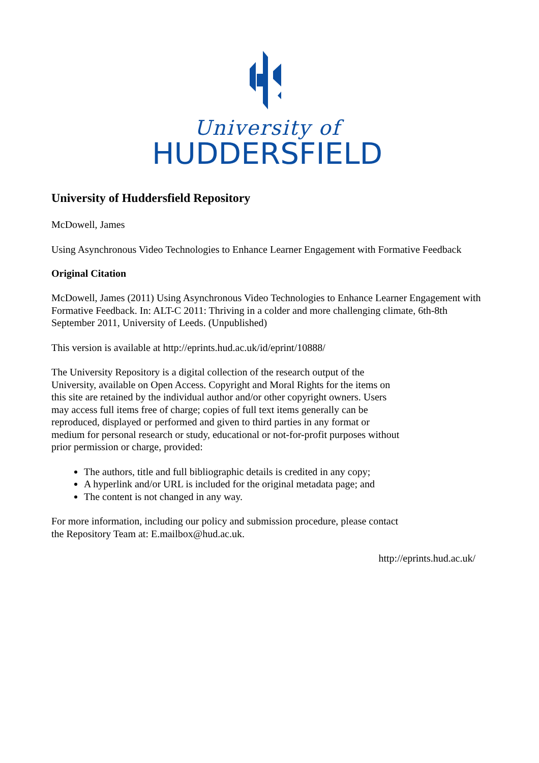University of
HUDDERSFIELD
University of Huddersfield Repository
McDowell, James
Using Asynchronous Video Technologies to Enhance Learner Engagement with Formative Feedback
Original Citation
McDowell, James (2011) Using Asynchronous Video Technologies to Enhance Learner Engagement with Formative Feedback. In: ALT-C 2011: Thriving in a colder and more challenging climate, 6th-8th September 2011, University of Leeds. (Unpublished)
This version is available at http://eprints.hud.ac.uk/id/eprint/10888/
The University Repository is a digital collection of the research output of the University, available on Open Access. Copyright and Moral Rights for the items on this site are retained by the individual author and/or other copyright owners. Users may access full items free of charge; copies of full text items generally can be reproduced, displayed or performed and given to third parties in any format or medium for personal research or study, educational or not-for-profit purposes without prior permission or charge, provided:
The authors, title and full bibliographic details is credited in any copy;
A hyperlink and/or URL is included for the original metadata page; and
The content is not changed in any way.
For more information, including our policy and submission procedure, please contact the Repository Team at: E.mailbox@hud.ac.uk.
http://eprints.hud.ac.uk/